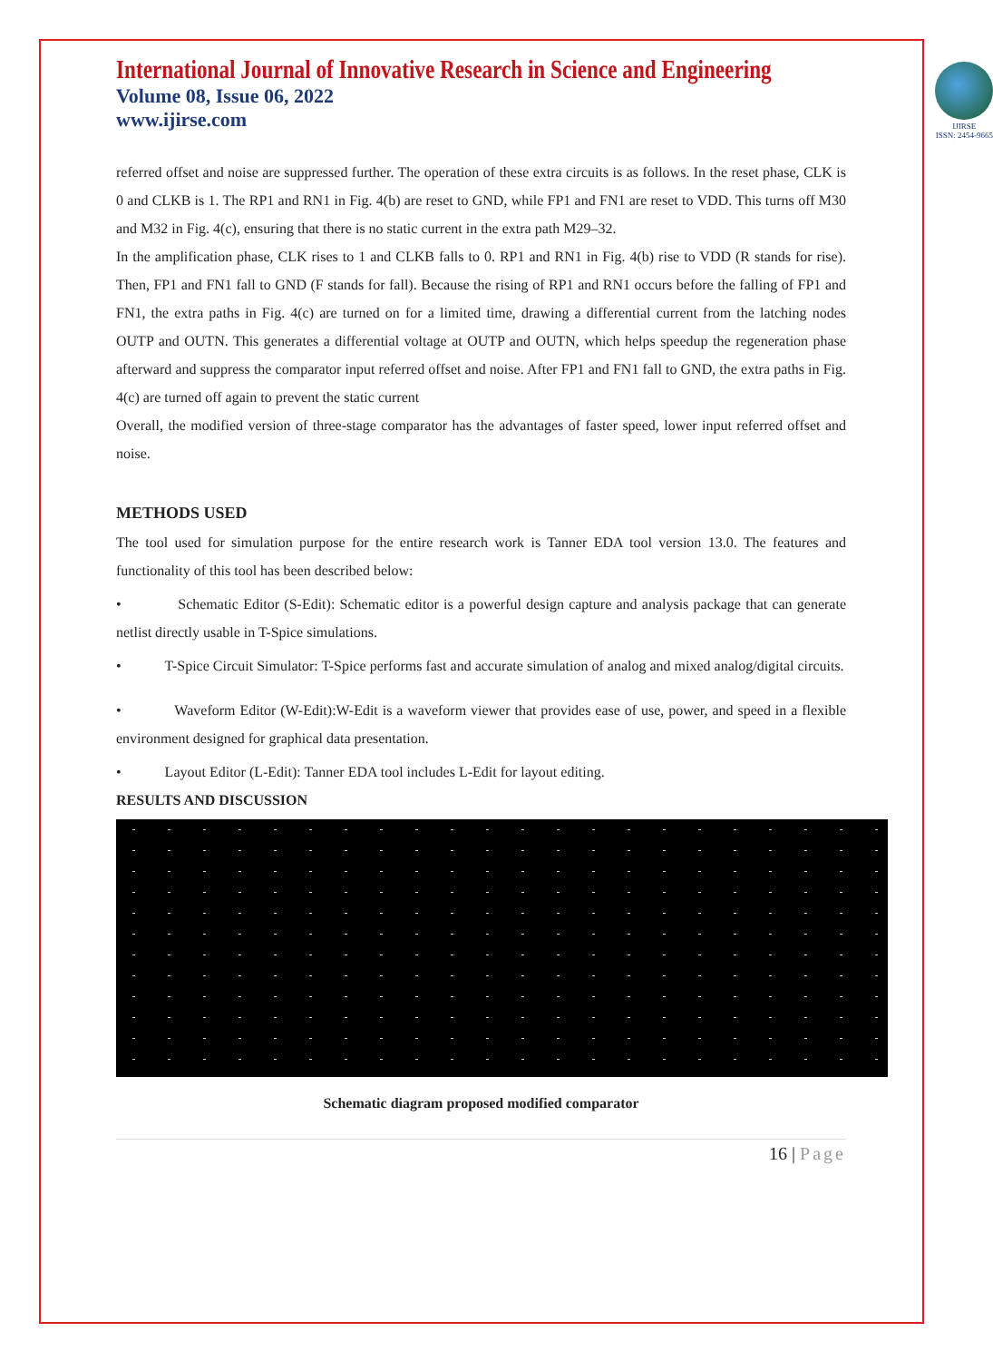International Journal of Innovative Research in Science and Engineering
Volume 08, Issue 06, 2022
www.ijirse.com
IJIRSE
ISSN: 2454-9665
referred offset and noise are suppressed further. The operation of these extra circuits is as follows. In the reset phase, CLK is 0 and CLKB is 1. The RP1 and RN1 in Fig. 4(b) are reset to GND, while FP1 and FN1 are reset to VDD. This turns off M30 and M32 in Fig. 4(c), ensuring that there is no static current in the extra path M29–32.
In the amplification phase, CLK rises to 1 and CLKB falls to 0. RP1 and RN1 in Fig. 4(b) rise to VDD (R stands for rise). Then, FP1 and FN1 fall to GND (F stands for fall). Because the rising of RP1 and RN1 occurs before the falling of FP1 and FN1, the extra paths in Fig. 4(c) are turned on for a limited time, drawing a differential current from the latching nodes OUTP and OUTN. This generates a differential voltage at OUTP and OUTN, which helps speedup the regeneration phase afterward and suppress the comparator input referred offset and noise. After FP1 and FN1 fall to GND, the extra paths in Fig. 4(c) are turned off again to prevent the static current
Overall, the modified version of three-stage comparator has the advantages of faster speed, lower input referred offset and noise.
METHODS USED
The tool used for simulation purpose for the entire research work is Tanner EDA tool version 13.0. The features and functionality of this tool has been described below:
• Schematic Editor (S-Edit): Schematic editor is a powerful design capture and analysis package that can generate netlist directly usable in T-Spice simulations.
• T-Spice Circuit Simulator: T-Spice performs fast and accurate simulation of analog and mixed analog/digital circuits.
• Waveform Editor (W-Edit):W-Edit is a waveform viewer that provides ease of use, power, and speed in a flexible environment designed for graphical data presentation.
• Layout Editor (L-Edit): Tanner EDA tool includes L-Edit for layout editing.
RESULTS AND DISCUSSION
Schematic diagram proposed modified comparator
16 | Page